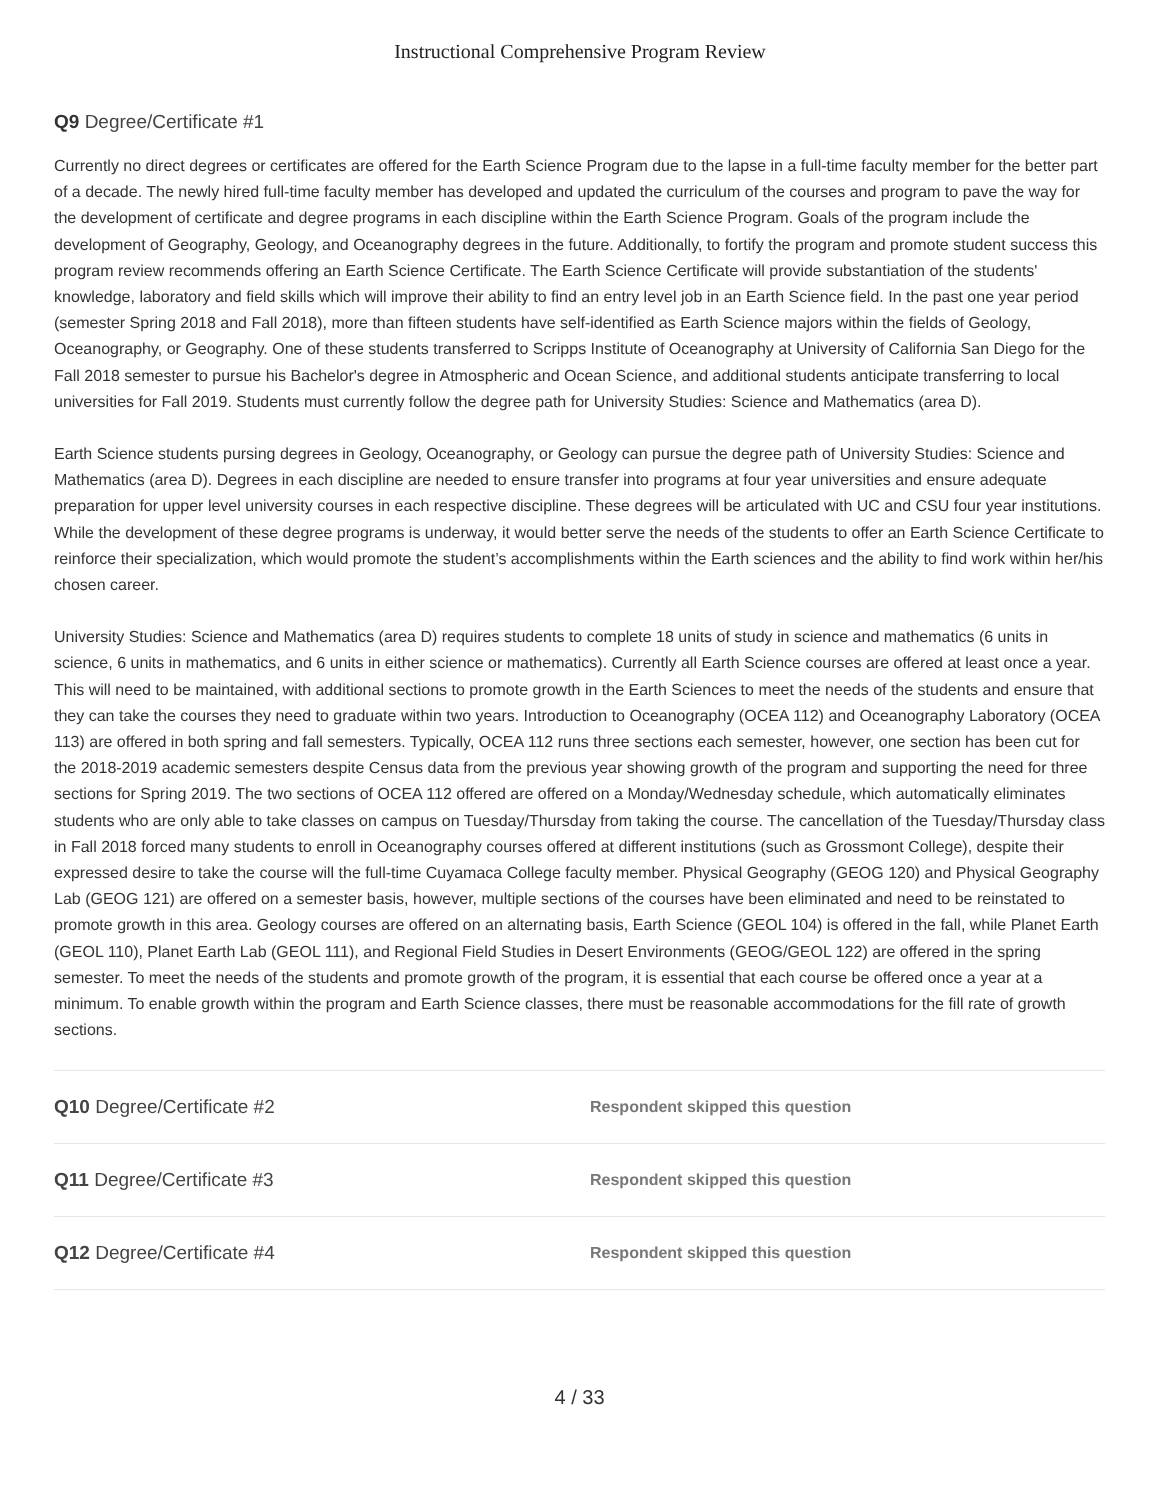Instructional Comprehensive Program Review
Q9 Degree/Certificate #1
Currently no direct degrees or certificates are offered for the Earth Science Program due to the lapse in a full-time faculty member for the better part of a decade. The newly hired full-time faculty member has developed and updated the curriculum of the courses and program to pave the way for the development of certificate and degree programs in each discipline within the Earth Science Program. Goals of the program include the development of Geography, Geology, and Oceanography degrees in the future. Additionally, to fortify the program and promote student success this program review recommends offering an Earth Science Certificate. The Earth Science Certificate will provide substantiation of the students' knowledge, laboratory and field skills which will improve their ability to find an entry level job in an Earth Science field. In the past one year period (semester Spring 2018 and Fall 2018), more than fifteen students have self-identified as Earth Science majors within the fields of Geology, Oceanography, or Geography. One of these students transferred to Scripps Institute of Oceanography at University of California San Diego for the Fall 2018 semester to pursue his Bachelor's degree in Atmospheric and Ocean Science, and additional students anticipate transferring to local universities for Fall 2019. Students must currently follow the degree path for University Studies: Science and Mathematics (area D).
Earth Science students pursing degrees in Geology, Oceanography, or Geology can pursue the degree path of University Studies: Science and Mathematics (area D). Degrees in each discipline are needed to ensure transfer into programs at four year universities and ensure adequate preparation for upper level university courses in each respective discipline. These degrees will be articulated with UC and CSU four year institutions. While the development of these degree programs is underway, it would better serve the needs of the students to offer an Earth Science Certificate to reinforce their specialization, which would promote the student’s accomplishments within the Earth sciences and the ability to find work within her/his chosen career.
University Studies: Science and Mathematics (area D) requires students to complete 18 units of study in science and mathematics (6 units in science, 6 units in mathematics, and 6 units in either science or mathematics). Currently all Earth Science courses are offered at least once a year. This will need to be maintained, with additional sections to promote growth in the Earth Sciences to meet the needs of the students and ensure that they can take the courses they need to graduate within two years. Introduction to Oceanography (OCEA 112) and Oceanography Laboratory (OCEA 113) are offered in both spring and fall semesters. Typically, OCEA 112 runs three sections each semester, however, one section has been cut for the 2018-2019 academic semesters despite Census data from the previous year showing growth of the program and supporting the need for three sections for Spring 2019. The two sections of OCEA 112 offered are offered on a Monday/Wednesday schedule, which automatically eliminates students who are only able to take classes on campus on Tuesday/Thursday from taking the course. The cancellation of the Tuesday/Thursday class in Fall 2018 forced many students to enroll in Oceanography courses offered at different institutions (such as Grossmont College), despite their expressed desire to take the course will the full-time Cuyamaca College faculty member. Physical Geography (GEOG 120) and Physical Geography Lab (GEOG 121) are offered on a semester basis, however, multiple sections of the courses have been eliminated and need to be reinstated to promote growth in this area. Geology courses are offered on an alternating basis, Earth Science (GEOL 104) is offered in the fall, while Planet Earth (GEOL 110), Planet Earth Lab (GEOL 111), and Regional Field Studies in Desert Environments (GEOG/GEOL 122) are offered in the spring semester. To meet the needs of the students and promote growth of the program, it is essential that each course be offered once a year at a minimum. To enable growth within the program and Earth Science classes, there must be reasonable accommodations for the fill rate of growth sections.
Q10 Degree/Certificate #2
Respondent skipped this question
Q11 Degree/Certificate #3
Respondent skipped this question
Q12 Degree/Certificate #4
Respondent skipped this question
4 / 33